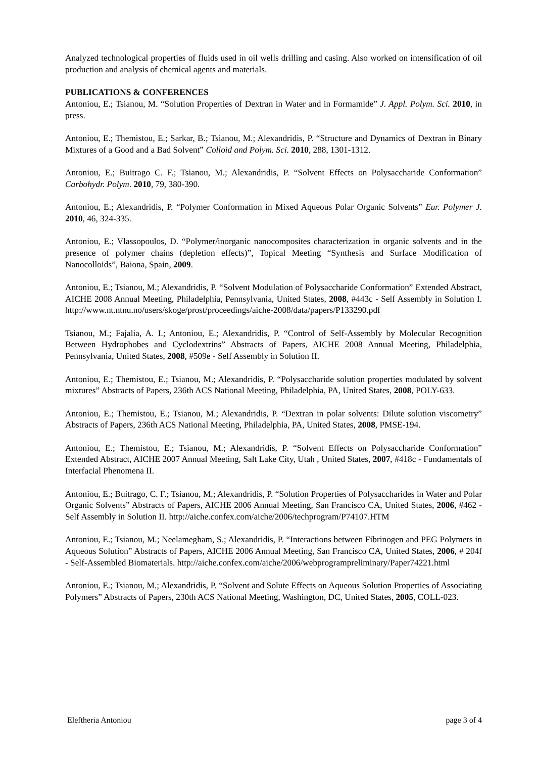Analyzed technological properties of fluids used in oil wells drilling and casing. Also worked on intensification of oil production and analysis of chemical agents and materials.
PUBLICATIONS & CONFERENCES
Antoniou, E.; Tsianou, M. “Solution Properties of Dextran in Water and in Formamide” J. Appl. Polym. Sci. 2010, in press.
Antoniou, E.; Themistou, E.; Sarkar, B.; Tsianou, M.; Alexandridis, P. “Structure and Dynamics of Dextran in Binary Mixtures of a Good and a Bad Solvent” Colloid and Polym. Sci. 2010, 288, 1301-1312.
Antoniou, E.; Buitrago C. F.; Tsianou, M.; Alexandridis, P. “Solvent Effects on Polysaccharide Conformation” Carbohydr. Polym. 2010, 79, 380-390.
Antoniou, E.; Alexandridis, P. “Polymer Conformation in Mixed Aqueous Polar Organic Solvents” Eur. Polymer J. 2010, 46, 324-335.
Antoniou, E.; Vlassopoulos, D. “Polymer/inorganic nanocomposites characterization in organic solvents and in the presence of polymer chains (depletion effects)”, Topical Meeting “Synthesis and Surface Modification of Nanocolloids”, Baiona, Spain, 2009.
Antoniou, E.; Tsianou, M.; Alexandridis, P. “Solvent Modulation of Polysaccharide Conformation” Extended Abstract, AICHE 2008 Annual Meeting, Philadelphia, Pennsylvania, United States, 2008, #443c - Self Assembly in Solution I. http://www.nt.ntnu.no/users/skoge/prost/proceedings/aiche-2008/data/papers/P133290.pdf
Tsianou, M.; Fajalia, A. I.; Antoniou, E.; Alexandridis, P. “Control of Self-Assembly by Molecular Recognition Between Hydrophobes and Cyclodextrins” Abstracts of Papers, AICHE 2008 Annual Meeting, Philadelphia, Pennsylvania, United States, 2008, #509e - Self Assembly in Solution II.
Antoniou, E.; Themistou, E.; Tsianou, M.; Alexandridis, P. “Polysaccharide solution properties modulated by solvent mixtures” Abstracts of Papers, 236th ACS National Meeting, Philadelphia, PA, United States, 2008, POLY-633.
Antoniou, E.; Themistou, E.; Tsianou, M.; Alexandridis, P. “Dextran in polar solvents: Dilute solution viscometry” Abstracts of Papers, 236th ACS National Meeting, Philadelphia, PA, United States, 2008, PMSE-194.
Antoniou, E.; Themistou, E.; Tsianou, M.; Alexandridis, P. “Solvent Effects on Polysaccharide Conformation” Extended Abstract, AICHE 2007 Annual Meeting, Salt Lake City, Utah , United States, 2007, #418c - Fundamentals of Interfacial Phenomena II.
Antoniou, E.; Buitrago, C. F.; Tsianou, M.; Alexandridis, P. “Solution Properties of Polysaccharides in Water and Polar Organic Solvents” Abstracts of Papers, AICHE 2006 Annual Meeting, San Francisco CA, United States, 2006, #462 - Self Assembly in Solution II. http://aiche.confex.com/aiche/2006/techprogram/P74107.HTM
Antoniou, E.; Tsianou, M.; Neelamegham, S.; Alexandridis, P. “Interactions between Fibrinogen and PEG Polymers in Aqueous Solution” Abstracts of Papers, AICHE 2006 Annual Meeting, San Francisco CA, United States, 2006, # 204f - Self-Assembled Biomaterials. http://aiche.confex.com/aiche/2006/webprogrampreliminary/Paper74221.html
Antoniou, E.; Tsianou, M.; Alexandridis, P. “Solvent and Solute Effects on Aqueous Solution Properties of Associating Polymers” Abstracts of Papers, 230th ACS National Meeting, Washington, DC, United States, 2005, COLL-023.
Eleftheria Antoniou page 3 of 4